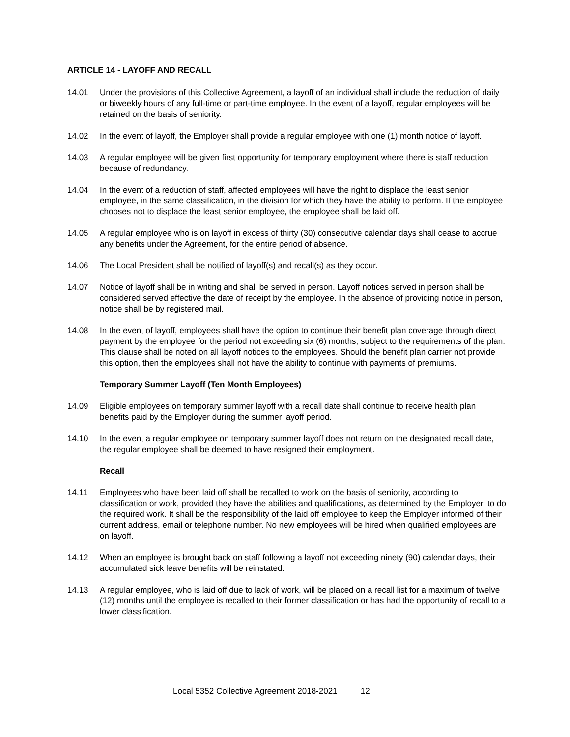ARTICLE 14 - LAYOFF AND RECALL
14.01 Under the provisions of this Collective Agreement, a layoff of an individual shall include the reduction of daily or biweekly hours of any full-time or part-time employee. In the event of a layoff, regular employees will be retained on the basis of seniority.
14.02 In the event of layoff, the Employer shall provide a regular employee with one (1) month notice of layoff.
14.03 A regular employee will be given first opportunity for temporary employment where there is staff reduction because of redundancy.
14.04 In the event of a reduction of staff, affected employees will have the right to displace the least senior employee, in the same classification, in the division for which they have the ability to perform. If the employee chooses not to displace the least senior employee, the employee shall be laid off.
14.05 A regular employee who is on layoff in excess of thirty (30) consecutive calendar days shall cease to accrue any benefits under the Agreement, for the entire period of absence.
14.06 The Local President shall be notified of layoff(s) and recall(s) as they occur.
14.07 Notice of layoff shall be in writing and shall be served in person. Layoff notices served in person shall be considered served effective the date of receipt by the employee. In the absence of providing notice in person, notice shall be by registered mail.
14.08 In the event of layoff, employees shall have the option to continue their benefit plan coverage through direct payment by the employee for the period not exceeding six (6) months, subject to the requirements of the plan. This clause shall be noted on all layoff notices to the employees. Should the benefit plan carrier not provide this option, then the employees shall not have the ability to continue with payments of premiums.
Temporary Summer Layoff (Ten Month Employees)
14.09 Eligible employees on temporary summer layoff with a recall date shall continue to receive health plan benefits paid by the Employer during the summer layoff period.
14.10 In the event a regular employee on temporary summer layoff does not return on the designated recall date, the regular employee shall be deemed to have resigned their employment.
Recall
14.11 Employees who have been laid off shall be recalled to work on the basis of seniority, according to classification or work, provided they have the abilities and qualifications, as determined by the Employer, to do the required work. It shall be the responsibility of the laid off employee to keep the Employer informed of their current address, email or telephone number. No new employees will be hired when qualified employees are on layoff.
14.12 When an employee is brought back on staff following a layoff not exceeding ninety (90) calendar days, their accumulated sick leave benefits will be reinstated.
14.13 A regular employee, who is laid off due to lack of work, will be placed on a recall list for a maximum of twelve (12) months until the employee is recalled to their former classification or has had the opportunity of recall to a lower classification.
Local 5352 Collective Agreement 2018-2021 12